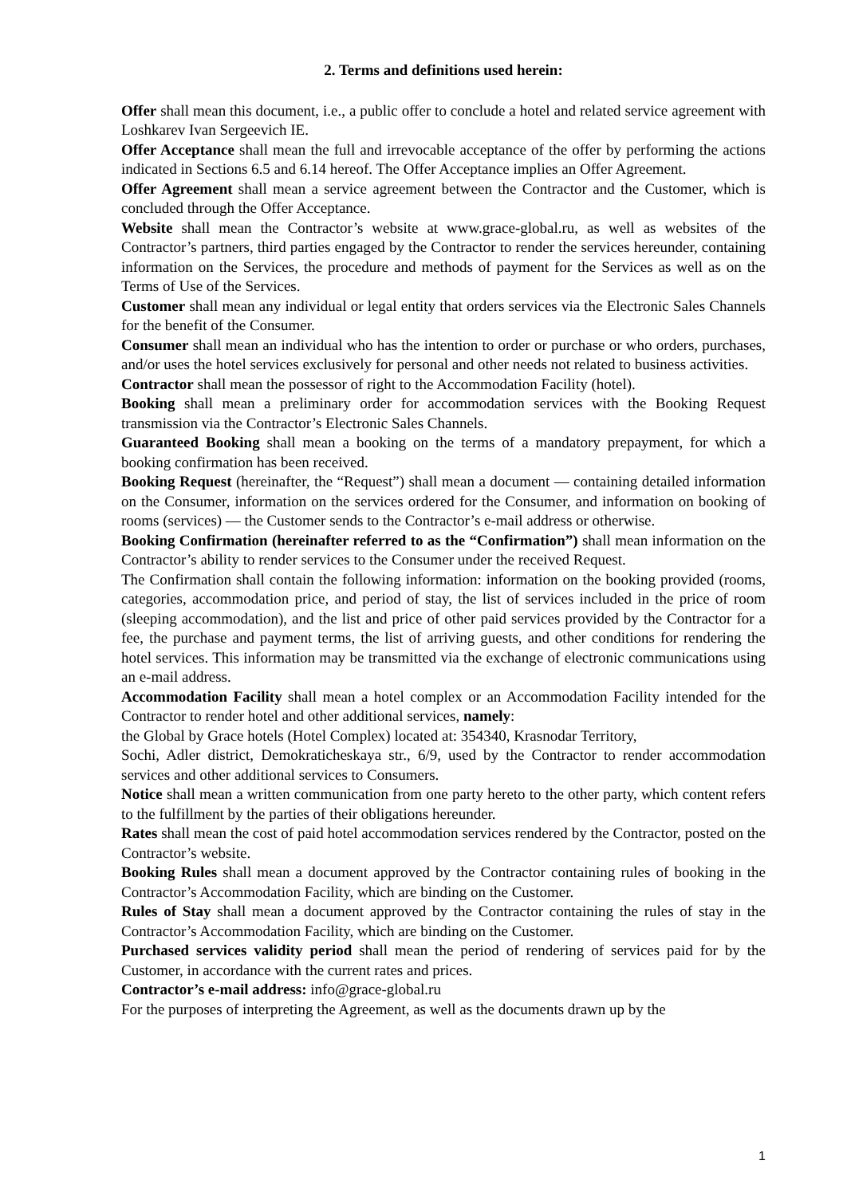2. Terms and definitions used herein:
Offer shall mean this document, i.e., a public offer to conclude a hotel and related service agreement with Loshkarev Ivan Sergeevich IE.
Offer Acceptance shall mean the full and irrevocable acceptance of the offer by performing the actions indicated in Sections 6.5 and 6.14 hereof. The Offer Acceptance implies an Offer Agreement.
Offer Agreement shall mean a service agreement between the Contractor and the Customer, which is concluded through the Offer Acceptance.
Website shall mean the Contractor’s website at www.grace-global.ru, as well as websites of the Contractor’s partners, third parties engaged by the Contractor to render the services hereunder, containing information on the Services, the procedure and methods of payment for the Services as well as on the Terms of Use of the Services.
Customer shall mean any individual or legal entity that orders services via the Electronic Sales Channels for the benefit of the Consumer.
Consumer shall mean an individual who has the intention to order or purchase or who orders, purchases, and/or uses the hotel services exclusively for personal and other needs not related to business activities.
Contractor shall mean the possessor of right to the Accommodation Facility (hotel).
Booking shall mean a preliminary order for accommodation services with the Booking Request transmission via the Contractor’s Electronic Sales Channels.
Guaranteed Booking shall mean a booking on the terms of a mandatory prepayment, for which a booking confirmation has been received.
Booking Request (hereinafter, the “Request”) shall mean a document — containing detailed information on the Consumer, information on the services ordered for the Consumer, and information on booking of rooms (services) — the Customer sends to the Contractor’s e-mail address or otherwise.
Booking Confirmation (hereinafter referred to as the “Confirmation”) shall mean information on the Contractor’s ability to render services to the Consumer under the received Request.
The Confirmation shall contain the following information: information on the booking provided (rooms, categories, accommodation price, and period of stay, the list of services included in the price of room (sleeping accommodation), and the list and price of other paid services provided by the Contractor for a fee, the purchase and payment terms, the list of arriving guests, and other conditions for rendering the hotel services. This information may be transmitted via the exchange of electronic communications using an e-mail address.
Accommodation Facility shall mean a hotel complex or an Accommodation Facility intended for the Contractor to render hotel and other additional services, namely:
the Global by Grace hotels (Hotel Complex) located at: 354340, Krasnodar Territory,
Sochi, Adler district, Demokraticheskaya str., 6/9, used by the Contractor to render accommodation services and other additional services to Consumers.
Notice shall mean a written communication from one party hereto to the other party, which content refers to the fulfillment by the parties of their obligations hereunder.
Rates shall mean the cost of paid hotel accommodation services rendered by the Contractor, posted on the Contractor’s website.
Booking Rules shall mean a document approved by the Contractor containing rules of booking in the Contractor’s Accommodation Facility, which are binding on the Customer.
Rules of Stay shall mean a document approved by the Contractor containing the rules of stay in the Contractor’s Accommodation Facility, which are binding on the Customer.
Purchased services validity period shall mean the period of rendering of services paid for by the Customer, in accordance with the current rates and prices.
Contractor’s e-mail address: info@grace-global.ru
For the purposes of interpreting the Agreement, as well as the documents drawn up by the
1